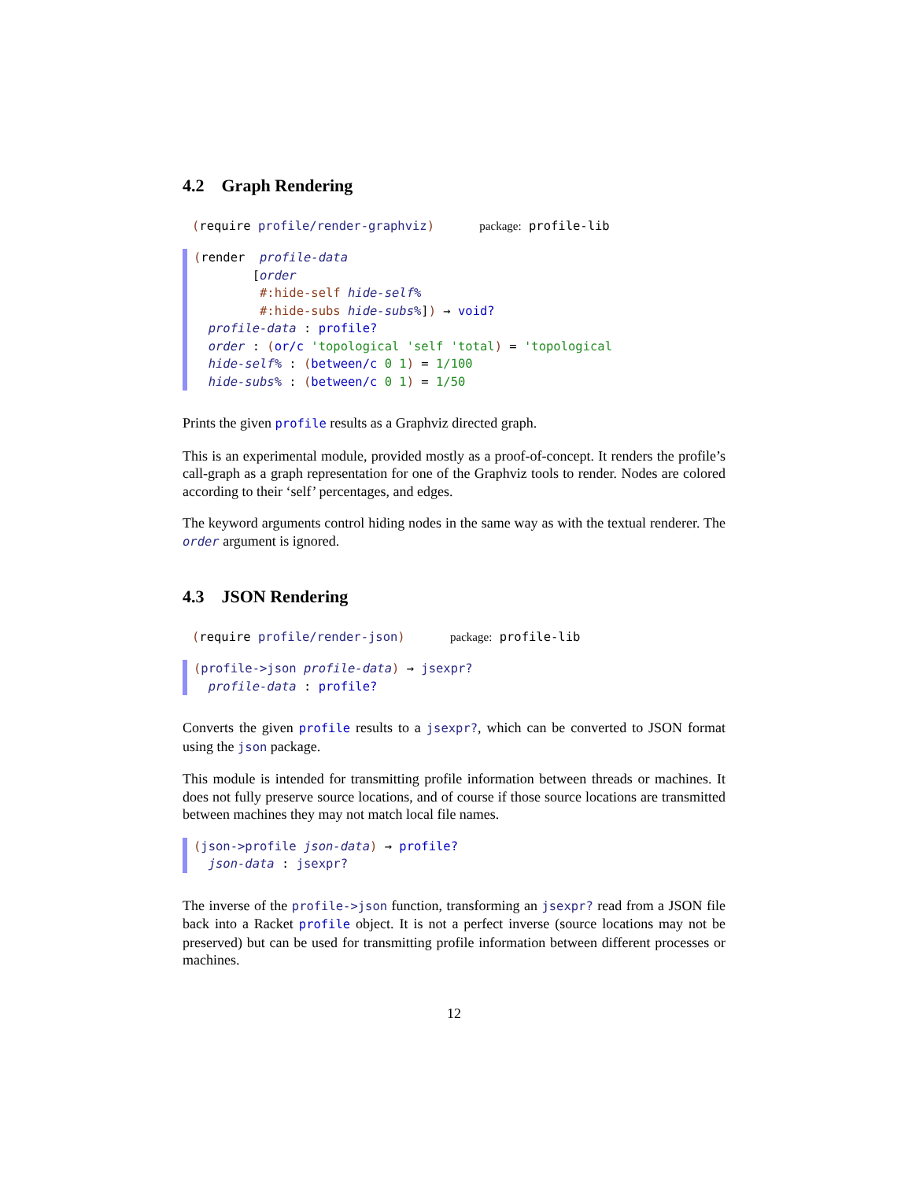4.2 Graph Rendering
(require profile/render-graphviz) package: profile-lib
(render profile-data [order #:hide-self hide-self% #:hide-subs hide-subs%]) → void? profile-data : profile? order : (or/c 'topological 'self 'total) = 'topological hide-self% : (between/c 0 1) = 1/100 hide-subs% : (between/c 0 1) = 1/50
Prints the given profile results as a Graphviz directed graph.
This is an experimental module, provided mostly as a proof-of-concept. It renders the profile’s call-graph as a graph representation for one of the Graphviz tools to render. Nodes are colored according to their ‘self’ percentages, and edges.
The keyword arguments control hiding nodes in the same way as with the textual renderer. The order argument is ignored.
4.3 JSON Rendering
(require profile/render-json) package: profile-lib
(profile->json profile-data) → jsexpr? profile-data : profile?
Converts the given profile results to a jsexpr?, which can be converted to JSON format using the json package.
This module is intended for transmitting profile information between threads or machines. It does not fully preserve source locations, and of course if those source locations are transmitted between machines they may not match local file names.
(json->profile json-data) → profile? json-data : jsexpr?
The inverse of the profile->json function, transforming an jsexpr? read from a JSON file back into a Racket profile object. It is not a perfect inverse (source locations may not be preserved) but can be used for transmitting profile information between different processes or machines.
12